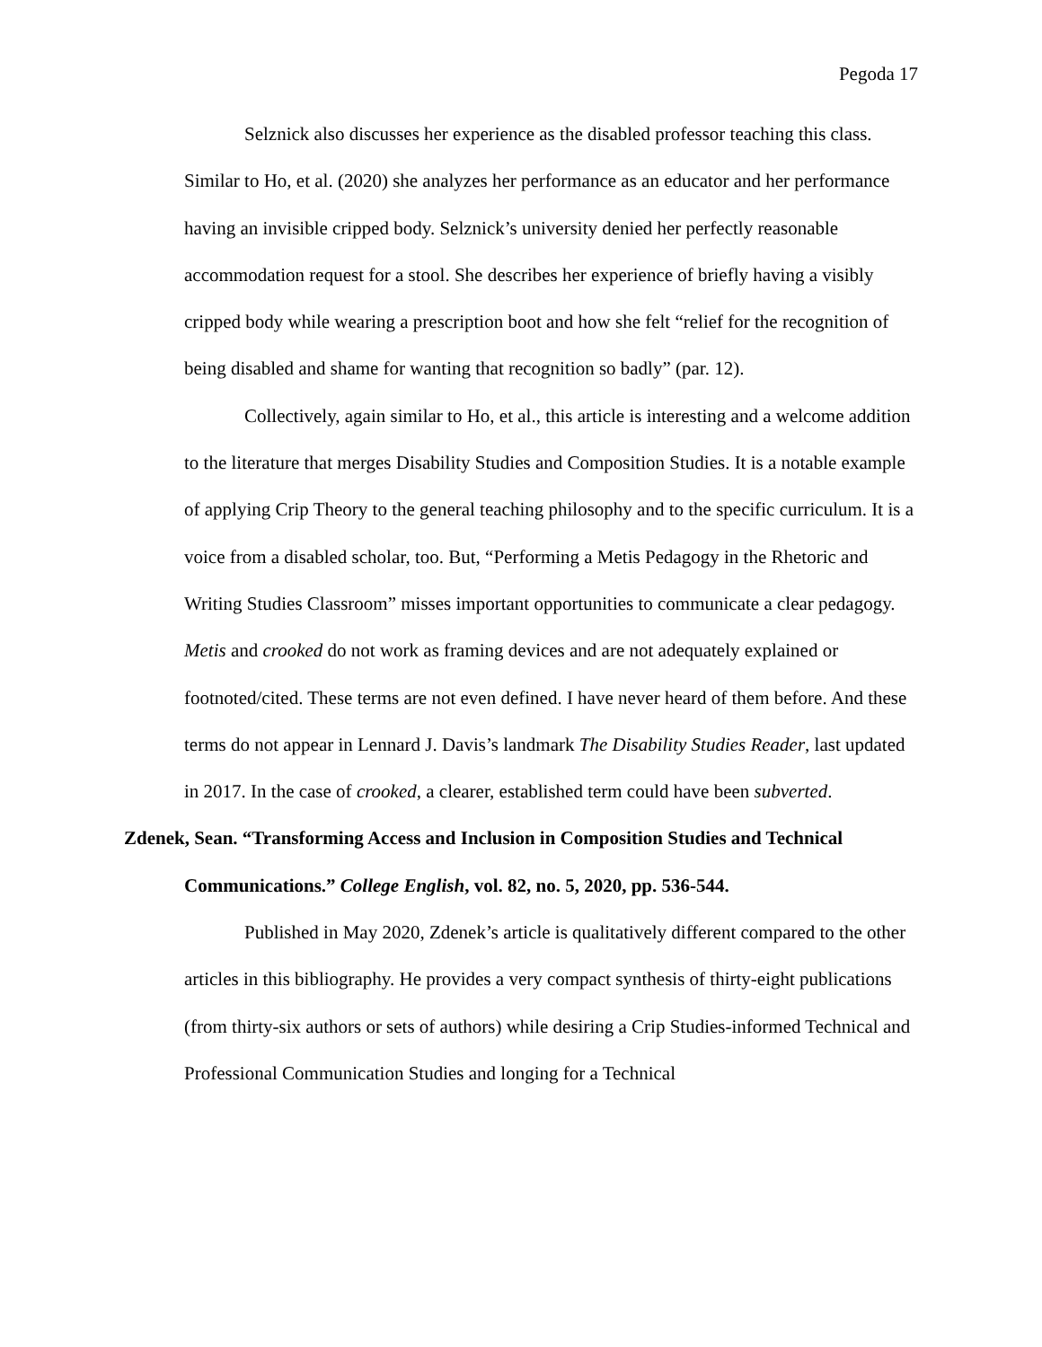Pegoda 17
Selznick also discusses her experience as the disabled professor teaching this class. Similar to Ho, et al. (2020) she analyzes her performance as an educator and her performance having an invisible cripped body. Selznick’s university denied her perfectly reasonable accommodation request for a stool. She describes her experience of briefly having a visibly cripped body while wearing a prescription boot and how she felt “relief for the recognition of being disabled and shame for wanting that recognition so badly” (par. 12).
Collectively, again similar to Ho, et al., this article is interesting and a welcome addition to the literature that merges Disability Studies and Composition Studies. It is a notable example of applying Crip Theory to the general teaching philosophy and to the specific curriculum. It is a voice from a disabled scholar, too. But, “Performing a Metis Pedagogy in the Rhetoric and Writing Studies Classroom” misses important opportunities to communicate a clear pedagogy. Metis and crooked do not work as framing devices and are not adequately explained or footnoted/cited. These terms are not even defined. I have never heard of them before. And these terms do not appear in Lennard J. Davis’s landmark The Disability Studies Reader, last updated in 2017. In the case of crooked, a clearer, established term could have been subverted.
Zdenek, Sean. “Transforming Access and Inclusion in Composition Studies and Technical Communications.” College English, vol. 82, no. 5, 2020, pp. 536-544.
Published in May 2020, Zdenek’s article is qualitatively different compared to the other articles in this bibliography. He provides a very compact synthesis of thirty-eight publications (from thirty-six authors or sets of authors) while desiring a Crip Studies-informed Technical and Professional Communication Studies and longing for a Technical